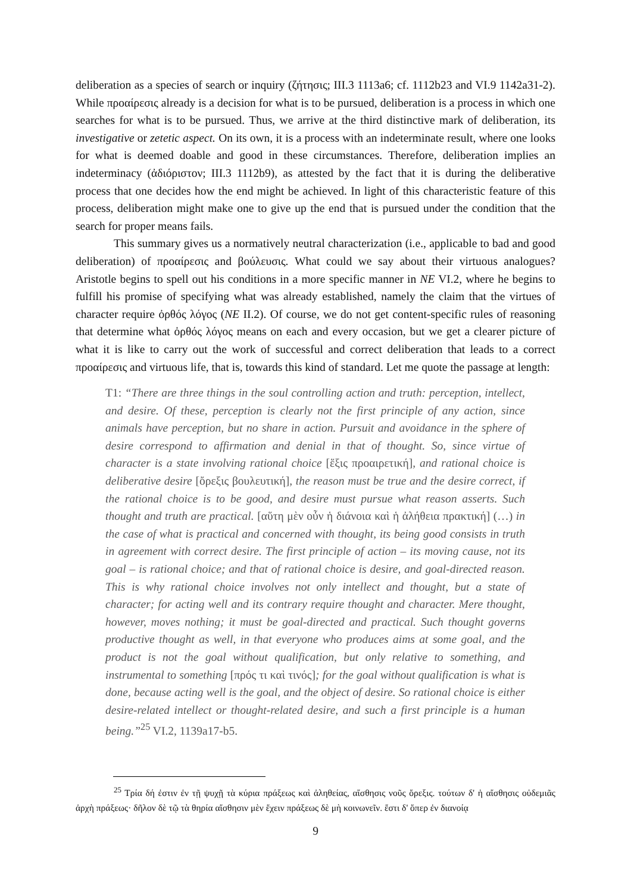deliberation as a species of search or inquiry (ζήτησις; III.3 1113a6; cf. 1112b23 and VI.9 1142a31-2). While προαίρεσις already is a decision for what is to be pursued, deliberation is a process in which one searches for what is to be pursued. Thus, we arrive at the third distinctive mark of deliberation, its investigative or zetetic aspect. On its own, it is a process with an indeterminate result, where one looks for what is deemed doable and good in these circumstances. Therefore, deliberation implies an indeterminacy (ἀδιόριστον; III.3 1112b9), as attested by the fact that it is during the deliberative process that one decides how the end might be achieved. In light of this characteristic feature of this process, deliberation might make one to give up the end that is pursued under the condition that the search for proper means fails.
This summary gives us a normatively neutral characterization (i.e., applicable to bad and good deliberation) of προαίρεσις and βούλευσις. What could we say about their virtuous analogues? Aristotle begins to spell out his conditions in a more specific manner in NE VI.2, where he begins to fulfill his promise of specifying what was already established, namely the claim that the virtues of character require ὀρθός λόγος (NE II.2). Of course, we do not get content-specific rules of reasoning that determine what ὀρθός λόγος means on each and every occasion, but we get a clearer picture of what it is like to carry out the work of successful and correct deliberation that leads to a correct προαίρεσις and virtuous life, that is, towards this kind of standard. Let me quote the passage at length:
T1: “There are three things in the soul controlling action and truth: perception, intellect, and desire. Of these, perception is clearly not the first principle of any action, since animals have perception, but no share in action. Pursuit and avoidance in the sphere of desire correspond to affirmation and denial in that of thought. So, since virtue of character is a state involving rational choice [ἕξις προαιρετική], and rational choice is deliberative desire [ὄρεξις βουλευτική], the reason must be true and the desire correct, if the rational choice is to be good, and desire must pursue what reason asserts. Such thought and truth are practical. [αὕτη μὲν οὖν ἡ διάνοια καὶ ἡ ἀλήθεια πρακτική] (…) in the case of what is practical and concerned with thought, its being good consists in truth in agreement with correct desire. The first principle of action – its moving cause, not its goal – is rational choice; and that of rational choice is desire, and goal-directed reason. This is why rational choice involves not only intellect and thought, but a state of character; for acting well and its contrary require thought and character. Mere thought, however, moves nothing; it must be goal-directed and practical. Such thought governs productive thought as well, in that everyone who produces aims at some goal, and the product is not the goal without qualification, but only relative to something, and instrumental to something [πρός τι καὶ τινός]; for the goal without qualification is what is done, because acting well is the goal, and the object of desire. So rational choice is either desire-related intellect or thought-related desire, and such a first principle is a human being.”<sup>25</sup> VI.2, 1139a17-b5.
<sup>25</sup> Τρία δή ἐστιν ἐν τῇ ψυχῇ τὰ κύρια πράξεως καὶ ἀληθείας, αἴσθησις νοῦς ὄρεξις. τούτων δ' ἡ αἴσθησις οὐδεμιᾶς ἀρχὴ πράξεως· δῆλον δὲ τῷ τὰ θηρία αἴσθησιν μὲν ἔχειν πράξεως δὲ μὴ κοινωνεῖν. ἔστι δ' ὅπερ ἐν διανοίᾳ
9